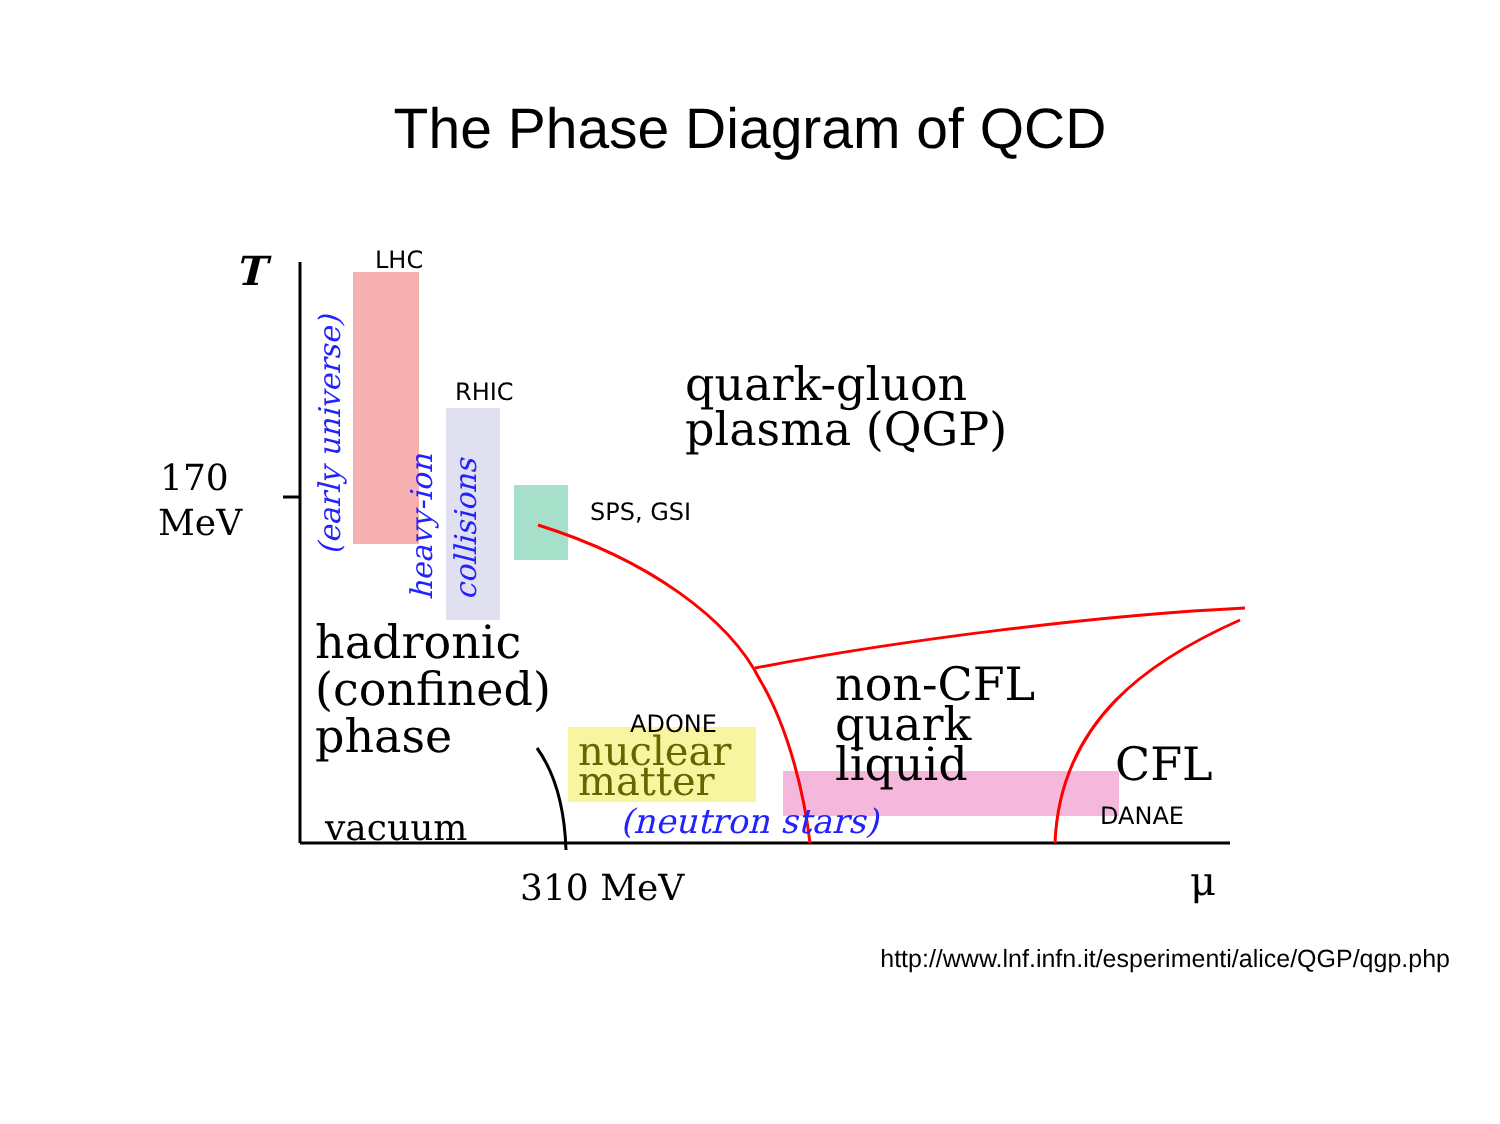The Phase Diagram of QCD
T
LHC
RHIC
SPS, GSI
ADONE
DANAE
170
MeV
(early universe)
heavy-ion
collisions
quark-gluon
plasma (QGP)
hadronic
(confined)
phase
nuclear
matter
non-CFL
quark
liquid
CFL
vacuum
(neutron stars)
310 MeV
μ
http://www.lnf.infn.it/esperimenti/alice/QGP/qgp.php